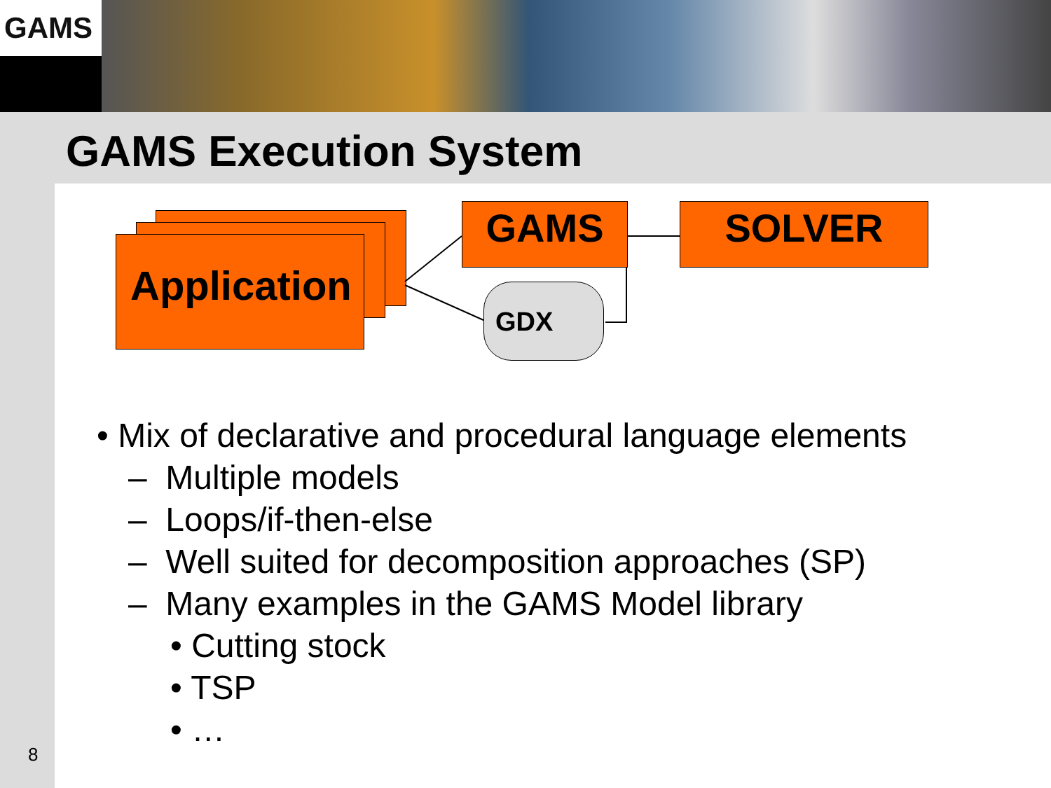GAMS
GAMS Execution System
Application
GAMS SOLVER
GDX
• Mix of declarative and procedural language elements
– Multiple models
– Loops/if-then-else
– Well suited for decomposition approaches (SP)
– Many examples in the GAMS Model library
• Cutting stock
• TSP
• …
8